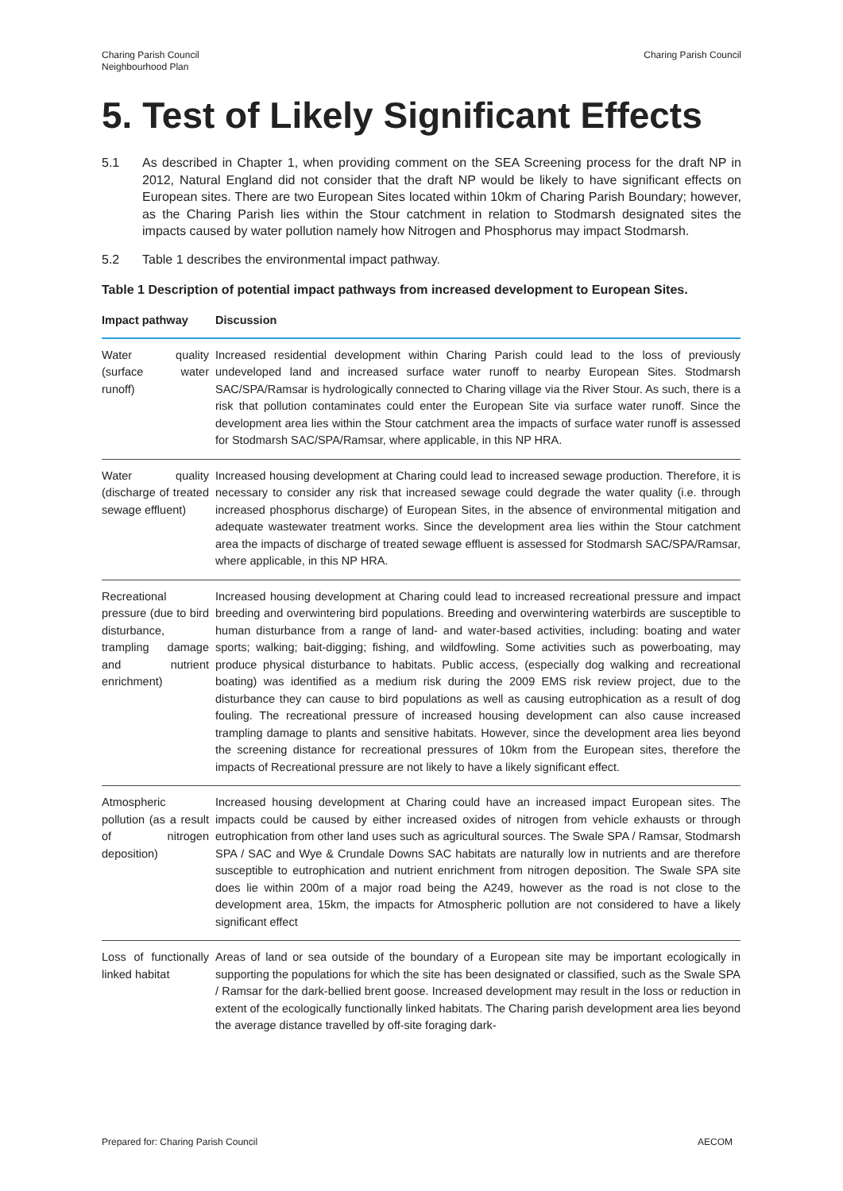Charing Parish Council
Neighbourhood Plan
Charing Parish Council
5. Test of Likely Significant Effects
5.1 As described in Chapter 1, when providing comment on the SEA Screening process for the draft NP in 2012, Natural England did not consider that the draft NP would be likely to have significant effects on European sites. There are two European Sites located within 10km of Charing Parish Boundary; however, as the Charing Parish lies within the Stour catchment in relation to Stodmarsh designated sites the impacts caused by water pollution namely how Nitrogen and Phosphorus may impact Stodmarsh.
5.2 Table 1 describes the environmental impact pathway.
Table 1 Description of potential impact pathways from increased development to European Sites.
| Impact pathway | Discussion |
| --- | --- |
| Water quality (surface water runoff) | Increased residential development within Charing Parish could lead to the loss of previously undeveloped land and increased surface water runoff to nearby European Sites. Stodmarsh SAC/SPA/Ramsar is hydrologically connected to Charing village via the River Stour. As such, there is a risk that pollution contaminates could enter the European Site via surface water runoff. Since the development area lies within the Stour catchment area the impacts of surface water runoff is assessed for Stodmarsh SAC/SPA/Ramsar, where applicable, in this NP HRA. |
| Water quality (discharge of treated sewage effluent) | Increased housing development at Charing could lead to increased sewage production. Therefore, it is necessary to consider any risk that increased sewage could degrade the water quality (i.e. through increased phosphorus discharge) of European Sites, in the absence of environmental mitigation and adequate wastewater treatment works. Since the development area lies within the Stour catchment area the impacts of discharge of treated sewage effluent is assessed for Stodmarsh SAC/SPA/Ramsar, where applicable, in this NP HRA. |
| Recreational pressure (due to bird disturbance, trampling damage and nutrient enrichment) | Increased housing development at Charing could lead to increased recreational pressure and impact breeding and overwintering bird populations. Breeding and overwintering waterbirds are susceptible to human disturbance from a range of land- and water-based activities, including: boating and water sports; walking; bait-digging; fishing, and wildfowling. Some activities such as powerboating, may produce physical disturbance to habitats. Public access, (especially dog walking and recreational boating) was identified as a medium risk during the 2009 EMS risk review project, due to the disturbance they can cause to bird populations as well as causing eutrophication as a result of dog fouling. The recreational pressure of increased housing development can also cause increased trampling damage to plants and sensitive habitats. However, since the development area lies beyond the screening distance for recreational pressures of 10km from the European sites, therefore the impacts of Recreational pressure are not likely to have a likely significant effect. |
| Atmospheric pollution (as a result of nitrogen deposition) | Increased housing development at Charing could have an increased impact European sites. The impacts could be caused by either increased oxides of nitrogen from vehicle exhausts or through eutrophication from other land uses such as agricultural sources. The Swale SPA / Ramsar, Stodmarsh SPA / SAC and Wye & Crundale Downs SAC habitats are naturally low in nutrients and are therefore susceptible to eutrophication and nutrient enrichment from nitrogen deposition. The Swale SPA site does lie within 200m of a major road being the A249, however as the road is not close to the development area, 15km, the impacts for Atmospheric pollution are not considered to have a likely significant effect |
| Loss of functionally linked habitat | Areas of land or sea outside of the boundary of a European site may be important ecologically in supporting the populations for which the site has been designated or classified, such as the Swale SPA / Ramsar for the dark-bellied brent goose. Increased development may result in the loss or reduction in extent of the ecologically functionally linked habitats. The Charing parish development area lies beyond the average distance travelled by off-site foraging dark- |
Prepared for: Charing Parish Council
AECOM